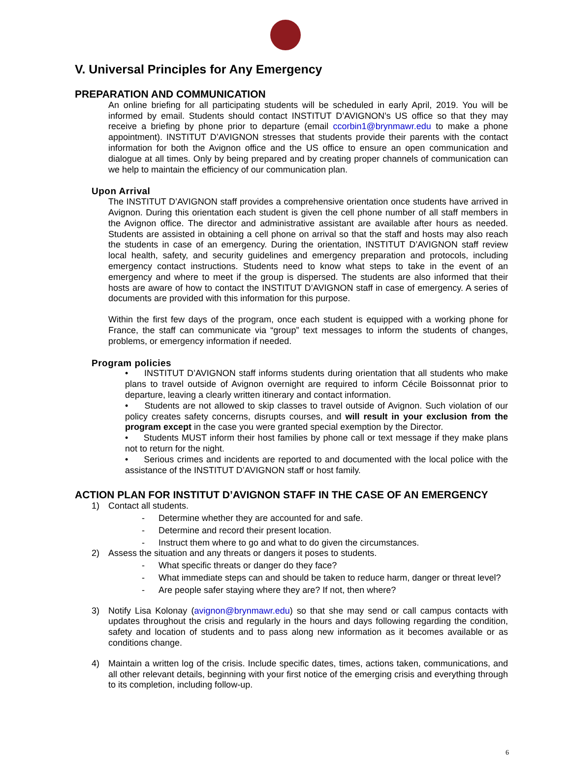V. Universal Principles for Any Emergency
PREPARATION AND COMMUNICATION
An online briefing for all participating students will be scheduled in early April, 2019. You will be informed by email. Students should contact INSTITUT D’AVIGNON’s US office so that they may receive a briefing by phone prior to departure (email ccorbin1@brynmawr.edu to make a phone appointment). INSTITUT D’AVIGNON stresses that students provide their parents with the contact information for both the Avignon office and the US office to ensure an open communication and dialogue at all times. Only by being prepared and by creating proper channels of communication can we help to maintain the efficiency of our communication plan.
Upon Arrival
The INSTITUT D’AVIGNON staff provides a comprehensive orientation once students have arrived in Avignon. During this orientation each student is given the cell phone number of all staff members in the Avignon office. The director and administrative assistant are available after hours as needed. Students are assisted in obtaining a cell phone on arrival so that the staff and hosts may also reach the students in case of an emergency. During the orientation, INSTITUT D’AVIGNON staff review local health, safety, and security guidelines and emergency preparation and protocols, including emergency contact instructions. Students need to know what steps to take in the event of an emergency and where to meet if the group is dispersed. The students are also informed that their hosts are aware of how to contact the INSTITUT D’AVIGNON staff in case of emergency. A series of documents are provided with this information for this purpose.
Within the first few days of the program, once each student is equipped with a working phone for France, the staff can communicate via “group” text messages to inform the students of changes, problems, or emergency information if needed.
Program policies
• INSTITUT D’AVIGNON staff informs students during orientation that all students who make plans to travel outside of Avignon overnight are required to inform Cécile Boissonnat prior to departure, leaving a clearly written itinerary and contact information.
• Students are not allowed to skip classes to travel outside of Avignon. Such violation of our policy creates safety concerns, disrupts courses, and will result in your exclusion from the program except in the case you were granted special exemption by the Director.
• Students MUST inform their host families by phone call or text message if they make plans not to return for the night.
• Serious crimes and incidents are reported to and documented with the local police with the assistance of the INSTITUT D’AVIGNON staff or host family.
ACTION PLAN FOR INSTITUT D’AVIGNON STAFF IN THE CASE OF AN EMERGENCY
1) Contact all students.
- Determine whether they are accounted for and safe.
- Determine and record their present location.
- Instruct them where to go and what to do given the circumstances.
2) Assess the situation and any threats or dangers it poses to students.
- What specific threats or danger do they face?
- What immediate steps can and should be taken to reduce harm, danger or threat level?
- Are people safer staying where they are? If not, then where?
3) Notify Lisa Kolonay (avignon@brynmawr.edu) so that she may send or call campus contacts with updates throughout the crisis and regularly in the hours and days following regarding the condition, safety and location of students and to pass along new information as it becomes available or as conditions change.
4) Maintain a written log of the crisis. Include specific dates, times, actions taken, communications, and all other relevant details, beginning with your first notice of the emerging crisis and everything through to its completion, including follow-up.
6